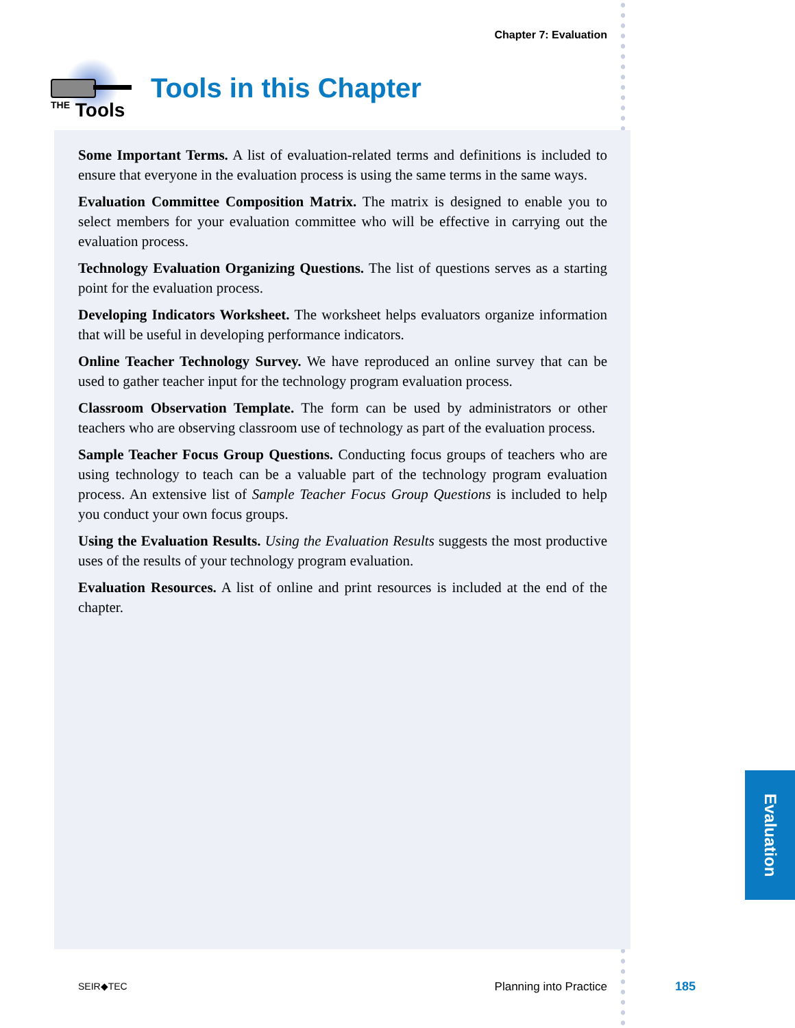Chapter 7: Evaluation
THE Tools
Tools in this Chapter
Some Important Terms. A list of evaluation-related terms and definitions is included to ensure that everyone in the evaluation process is using the same terms in the same ways.
Evaluation Committee Composition Matrix. The matrix is designed to enable you to select members for your evaluation committee who will be effective in carrying out the evaluation process.
Technology Evaluation Organizing Questions. The list of questions serves as a starting point for the evaluation process.
Developing Indicators Worksheet. The worksheet helps evaluators organize information that will be useful in developing performance indicators.
Online Teacher Technology Survey. We have reproduced an online survey that can be used to gather teacher input for the technology program evaluation process.
Classroom Observation Template. The form can be used by administrators or other teachers who are observing classroom use of technology as part of the evaluation process.
Sample Teacher Focus Group Questions. Conducting focus groups of teachers who are using technology to teach can be a valuable part of the technology program evaluation process. An extensive list of Sample Teacher Focus Group Questions is included to help you conduct your own focus groups.
Using the Evaluation Results. Using the Evaluation Results suggests the most productive uses of the results of your technology program evaluation.
Evaluation Resources. A list of online and print resources is included at the end of the chapter.
Evaluation
SEIR◆TEC Planning into Practice 185